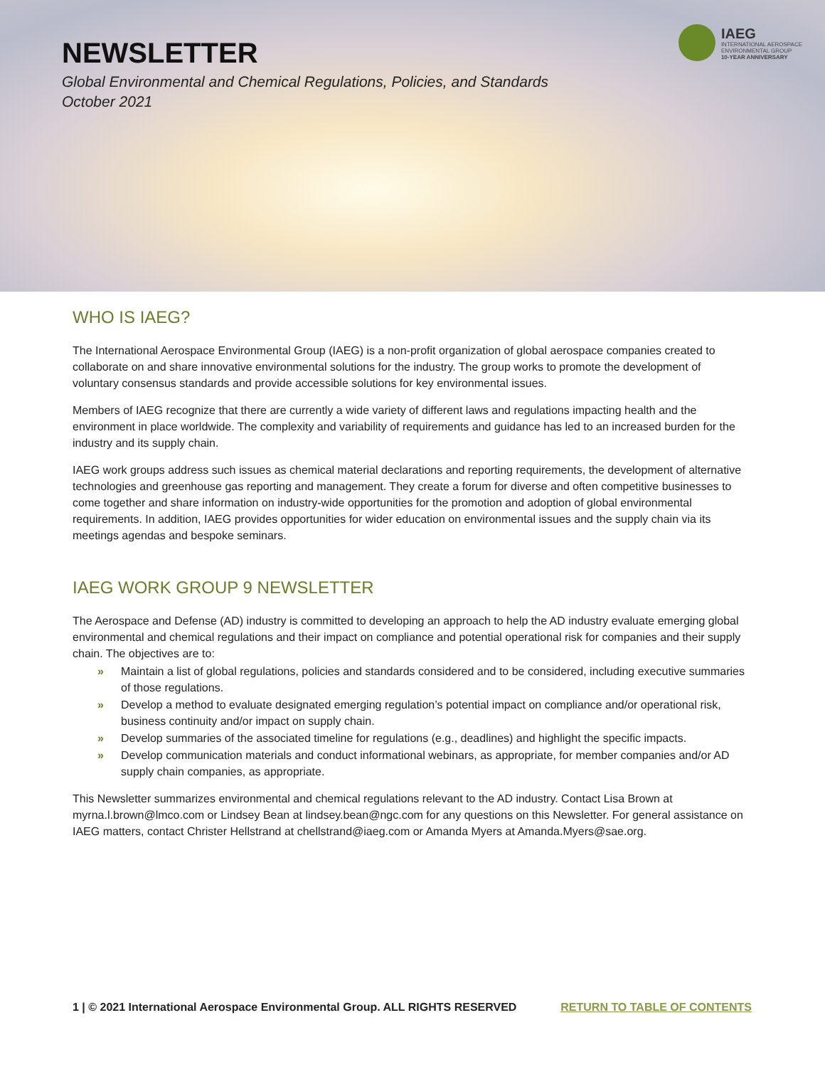NEWSLETTER
Global Environmental and Chemical Regulations, Policies, and Standards
October 2021
IAEG
INTERNATIONAL AEROSPACE
ENVIRONMENTAL GROUP
10-YEAR ANNIVERSARY
WHO IS IAEG?
The International Aerospace Environmental Group (IAEG) is a non-profit organization of global aerospace companies created to collaborate on and share innovative environmental solutions for the industry. The group works to promote the development of voluntary consensus standards and provide accessible solutions for key environmental issues.
Members of IAEG recognize that there are currently a wide variety of different laws and regulations impacting health and the environment in place worldwide. The complexity and variability of requirements and guidance has led to an increased burden for the industry and its supply chain.
IAEG work groups address such issues as chemical material declarations and reporting requirements, the development of alternative technologies and greenhouse gas reporting and management. They create a forum for diverse and often competitive businesses to come together and share information on industry-wide opportunities for the promotion and adoption of global environmental requirements. In addition, IAEG provides opportunities for wider education on environmental issues and the supply chain via its meetings agendas and bespoke seminars.
IAEG WORK GROUP 9 NEWSLETTER
The Aerospace and Defense (AD) industry is committed to developing an approach to help the AD industry evaluate emerging global environmental and chemical regulations and their impact on compliance and potential operational risk for companies and their supply chain. The objectives are to:
» Maintain a list of global regulations, policies and standards considered and to be considered, including executive summaries of those regulations.
» Develop a method to evaluate designated emerging regulation’s potential impact on compliance and/or operational risk, business continuity and/or impact on supply chain.
» Develop summaries of the associated timeline for regulations (e.g., deadlines) and highlight the specific impacts.
» Develop communication materials and conduct informational webinars, as appropriate, for member companies and/or AD supply chain companies, as appropriate.
This Newsletter summarizes environmental and chemical regulations relevant to the AD industry. Contact Lisa Brown at myrna.l.brown@lmco.com or Lindsey Bean at lindsey.bean@ngc.com for any questions on this Newsletter. For general assistance on IAEG matters, contact Christer Hellstrand at chellstrand@iaeg.com or Amanda Myers at Amanda.Myers@sae.org.
1 | © 2021 International Aerospace Environmental Group. ALL RIGHTS RESERVED RETURN TO TABLE OF CONTENTS